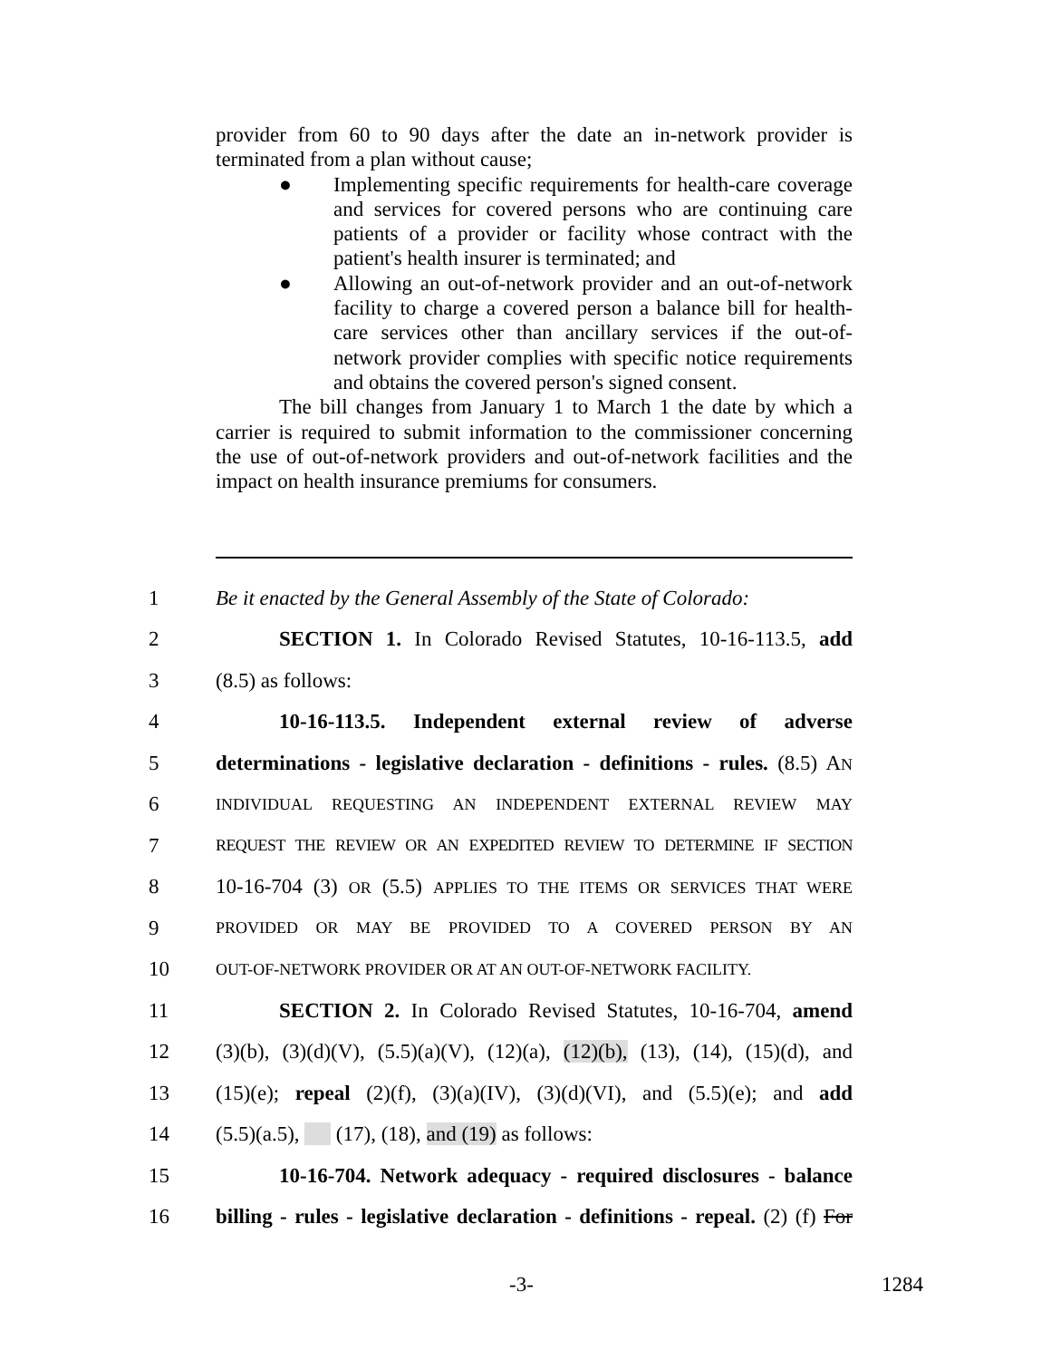provider from 60 to 90 days after the date an in-network provider is terminated from a plan without cause;
● Implementing specific requirements for health-care coverage and services for covered persons who are continuing care patients of a provider or facility whose contract with the patient's health insurer is terminated; and
● Allowing an out-of-network provider and an out-of-network facility to charge a covered person a balance bill for health-care services other than ancillary services if the out-of-network provider complies with specific notice requirements and obtains the covered person's signed consent.
The bill changes from January 1 to March 1 the date by which a carrier is required to submit information to the commissioner concerning the use of out-of-network providers and out-of-network facilities and the impact on health insurance premiums for consumers.
1 Be it enacted by the General Assembly of the State of Colorado:
2 SECTION 1. In Colorado Revised Statutes, 10-16-113.5, add
3 (8.5) as follows:
4 10-16-113.5. Independent external review of adverse
5 determinations - legislative declaration - definitions - rules. (8.5) AN
6
INDIVIDUAL REQUESTING AN INDEPENDENT EXTERNAL REVIEW MAY
7
REQUEST THE REVIEW OR AN EXPEDITED REVIEW TO DETERMINE IF SECTION
8 10-16-704 (3) OR (5.5) APPLIES TO THE ITEMS OR SERVICES THAT WERE
9
PROVIDED OR MAY BE PROVIDED TO A COVERED PERSON BY AN
10
OUT-OF-NETWORK PROVIDER OR AT AN OUT-OF-NETWORK FACILITY.
11 SECTION 2. In Colorado Revised Statutes, 10-16-704, amend
12 (3)(b), (3)(d)(V), (5.5)(a)(V), (12)(a), (12)(b), (13), (14), (15)(d), and
13 (15)(e); repeal (2)(f), (3)(a)(IV), (3)(d)(VI), and (5.5)(e); and add
14 (5.5)(a.5), (17), (18), and (19) as follows:
15 10-16-704. Network adequacy - required disclosures - balance
16 billing - rules - legislative declaration - definitions - repeal. (2) (f) For
-3- 1284